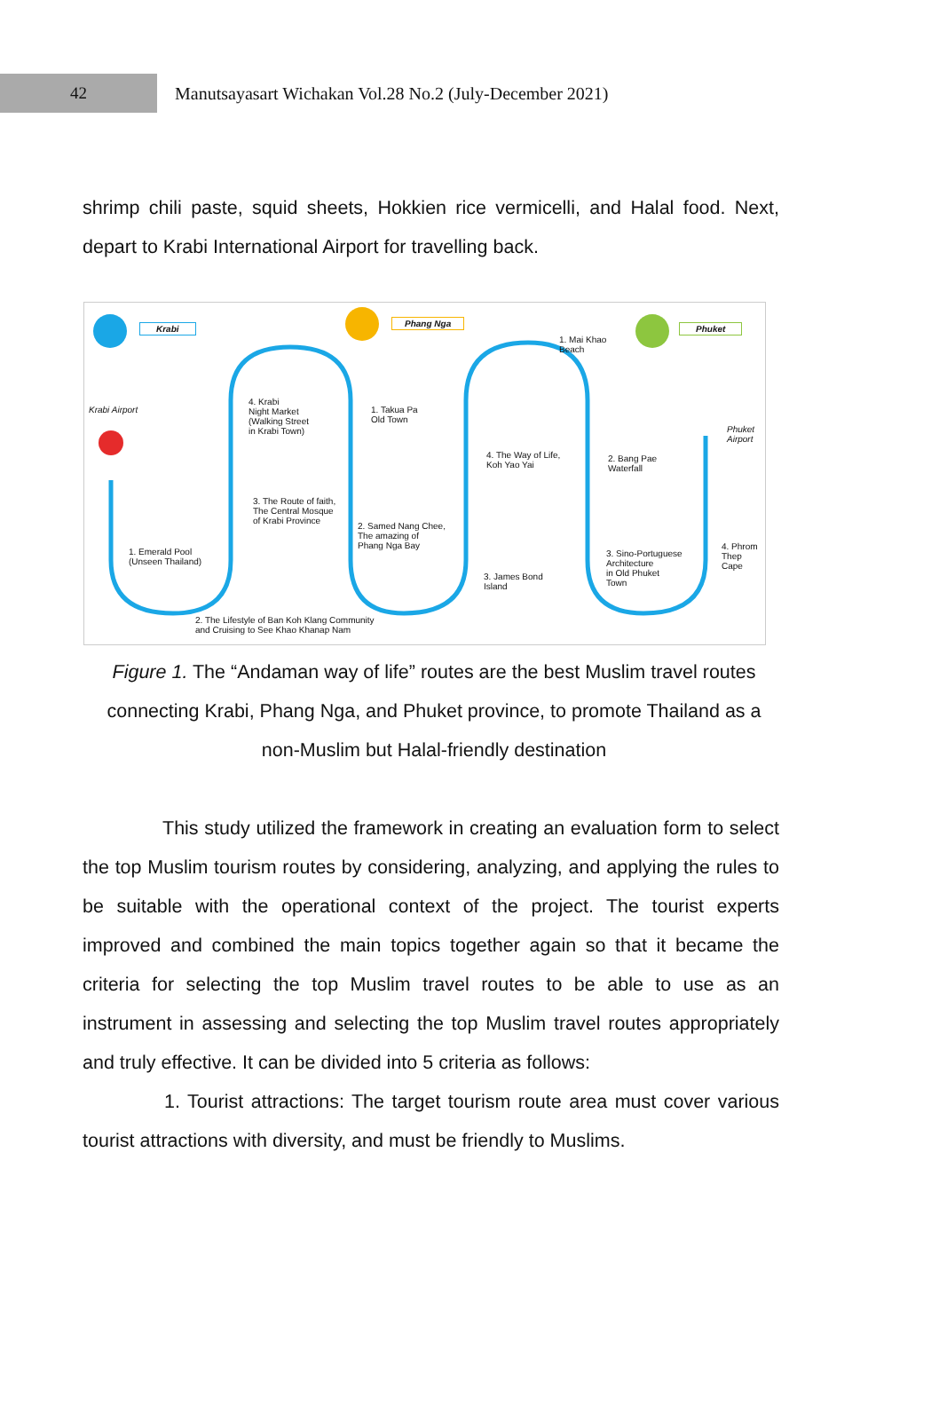42
Manutsayasart Wichakan Vol.28 No.2 (July-December 2021)
shrimp chili paste, squid sheets, Hokkien rice vermicelli, and Halal food. Next, depart to Krabi International Airport for travelling back.
Krabi
Phang Nga
Phuket
Krabi Airport
1. Emerald Pool
(Unseen Thailand)
2. The Lifestyle of Ban Koh Klang Community
and Cruising to See Khao Khanap Nam
3. The Route of faith,
The Central Mosque
of Krabi Province
4. Krabi
Night Market
(Walking Street
in Krabi Town)
1. Takua Pa
Old Town
2. Samed Nang Chee,
The amazing of
Phang Nga Bay
3. James Bond
Island
4. The Way of Life,
Koh Yao Yai
1. Mai Khao
Beach
2. Bang Pae
Waterfall
3. Sino-Portuguese
Architecture
in Old Phuket
Town
4. Phrom
Thep
Cape
Phuket
Airport
Figure 1. The “Andaman way of life” routes are the best Muslim travel routes connecting Krabi, Phang Nga, and Phuket province, to promote Thailand as a non-Muslim but Halal-friendly destination
This study utilized the framework in creating an evaluation form to select the top Muslim tourism routes by considering, analyzing, and applying the rules to be suitable with the operational context of the project. The tourist experts improved and combined the main topics together again so that it became the criteria for selecting the top Muslim travel routes to be able to use as an instrument in assessing and selecting the top Muslim travel routes appropriately and truly effective. It can be divided into 5 criteria as follows:
1. Tourist attractions: The target tourism route area must cover various tourist attractions with diversity, and must be friendly to Muslims.